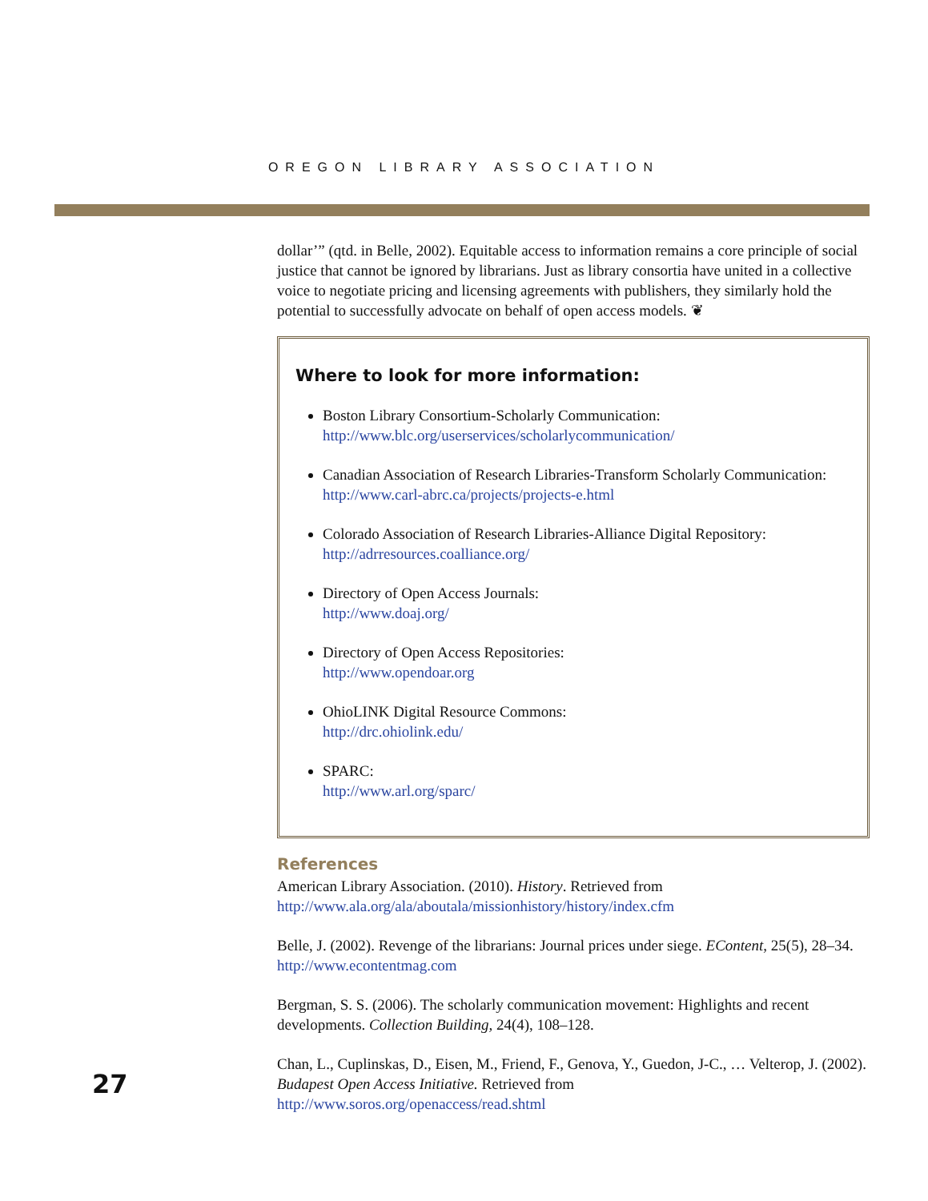OREGON LIBRARY ASSOCIATION
dollar’” (qtd. in Belle, 2002). Equitable access to information remains a core principle of social justice that cannot be ignored by librarians. Just as library consortia have united in a collective voice to negotiate pricing and licensing agreements with publishers, they similarly hold the potential to successfully advocate on behalf of open access models. ❦
Where to look for more information:
Boston Library Consortium-Scholarly Communication:
http://www.blc.org/userservices/scholarlycommunication/
Canadian Association of Research Libraries-Transform Scholarly Communication:
http://www.carl-abrc.ca/projects/projects-e.html
Colorado Association of Research Libraries-Alliance Digital Repository:
http://adrresources.coalliance.org/
Directory of Open Access Journals:
http://www.doaj.org/
Directory of Open Access Repositories:
http://www.opendoar.org
OhioLINK Digital Resource Commons:
http://drc.ohiolink.edu/
SPARC:
http://www.arl.org/sparc/
References
American Library Association. (2010). History. Retrieved from
http://www.ala.org/ala/aboutala/missionhistory/history/index.cfm
Belle, J. (2002). Revenge of the librarians: Journal prices under siege. EContent, 25(5), 28–34.
http://www.econtentmag.com
Bergman, S. S. (2006). The scholarly communication movement: Highlights and recent developments. Collection Building, 24(4), 108–128.
Chan, L., Cuplinskas, D., Eisen, M., Friend, F., Genova, Y., Guedon, J-C., … Velterop, J. (2002). Budapest Open Access Initiative. Retrieved from
http://www.soros.org/openaccess/read.shtml
27